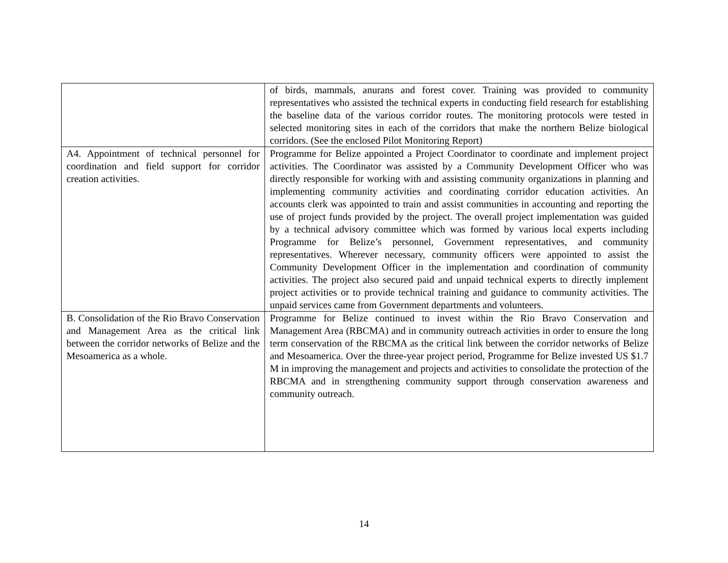| | of birds, mammals, anurans and forest cover. Training was provided to community representatives who assisted the technical experts in conducting field research for establishing the baseline data of the various corridor routes. The monitoring protocols were tested in selected monitoring sites in each of the corridors that make the northern Belize biological corridors. (See the enclosed Pilot Monitoring Report) |
| A4. Appointment of technical personnel for coordination and field support for corridor creation activities. | Programme for Belize appointed a Project Coordinator to coordinate and implement project activities. The Coordinator was assisted by a Community Development Officer who was directly responsible for working with and assisting community organizations in planning and implementing community activities and coordinating corridor education activities. An accounts clerk was appointed to train and assist communities in accounting and reporting the use of project funds provided by the project. The overall project implementation was guided by a technical advisory committee which was formed by various local experts including Programme for Belize’s personnel, Government representatives, and community representatives. Wherever necessary, community officers were appointed to assist the Community Development Officer in the implementation and coordination of community activities. The project also secured paid and unpaid technical experts to directly implement project activities or to provide technical training and guidance to community activities. The unpaid services came from Government departments and volunteers. |
| B. Consolidation of the Rio Bravo Conservation and Management Area as the critical link between the corridor networks of Belize and the Mesoamerica as a whole. | Programme for Belize continued to invest within the Rio Bravo Conservation and Management Area (RBCMA) and in community outreach activities in order to ensure the long term conservation of the RBCMA as the critical link between the corridor networks of Belize and Mesoamerica. Over the three-year project period, Programme for Belize invested US $1.7 M in improving the management and projects and activities to consolidate the protection of the RBCMA and in strengthening community support through conservation awareness and community outreach. |
14